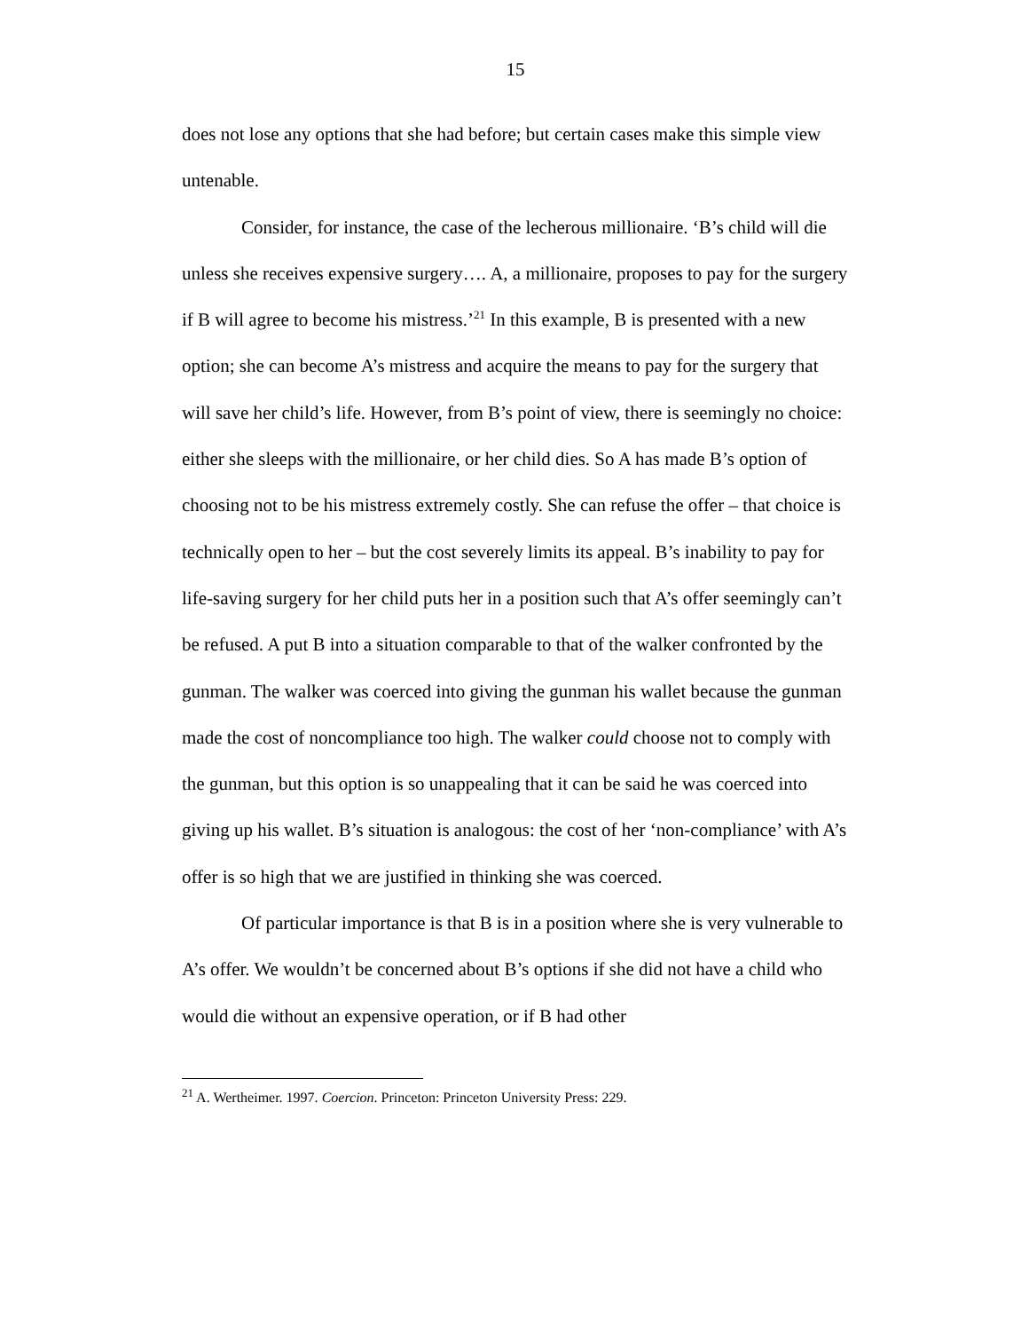15
does not lose any options that she had before; but certain cases make this simple view untenable.
Consider, for instance, the case of the lecherous millionaire. ‘B’s child will die unless she receives expensive surgery…. A, a millionaire, proposes to pay for the surgery if B will agree to become his mistress.’<sup>21</sup> In this example, B is presented with a new option; she can become A’s mistress and acquire the means to pay for the surgery that will save her child’s life. However, from B’s point of view, there is seemingly no choice: either she sleeps with the millionaire, or her child dies. So A has made B’s option of choosing not to be his mistress extremely costly. She can refuse the offer – that choice is technically open to her – but the cost severely limits its appeal. B’s inability to pay for life-saving surgery for her child puts her in a position such that A’s offer seemingly can’t be refused. A put B into a situation comparable to that of the walker confronted by the gunman. The walker was coerced into giving the gunman his wallet because the gunman made the cost of noncompliance too high. The walker could choose not to comply with the gunman, but this option is so unappealing that it can be said he was coerced into giving up his wallet. B’s situation is analogous: the cost of her ‘non-compliance’ with A’s offer is so high that we are justified in thinking she was coerced.
Of particular importance is that B is in a position where she is very vulnerable to A’s offer. We wouldn’t be concerned about B’s options if she did not have a child who would die without an expensive operation, or if B had other
<sup>21</sup> A. Wertheimer. 1997. Coercion. Princeton: Princeton University Press: 229.